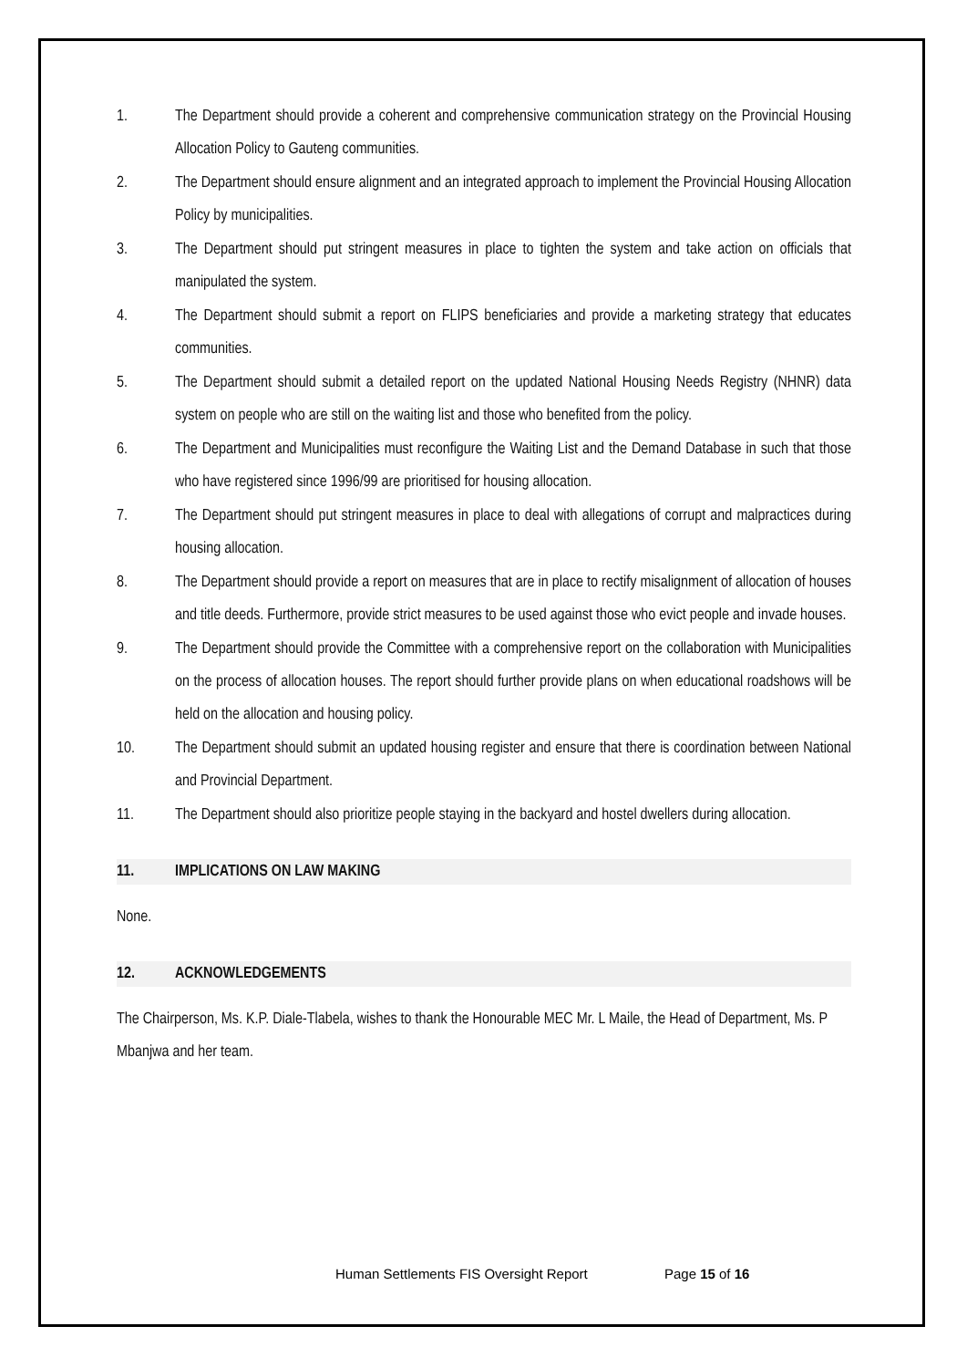1. The Department should provide a coherent and comprehensive communication strategy on the Provincial Housing Allocation Policy to Gauteng communities.
2. The Department should ensure alignment and an integrated approach to implement the Provincial Housing Allocation Policy by municipalities.
3. The Department should put stringent measures in place to tighten the system and take action on officials that manipulated the system.
4. The Department should submit a report on FLIPS beneficiaries and provide a marketing strategy that educates communities.
5. The Department should submit a detailed report on the updated National Housing Needs Registry (NHNR) data system on people who are still on the waiting list and those who benefited from the policy.
6. The Department and Municipalities must reconfigure the Waiting List and the Demand Database in such that those who have registered since 1996/99 are prioritised for housing allocation.
7. The Department should put stringent measures in place to deal with allegations of corrupt and malpractices during housing allocation.
8. The Department should provide a report on measures that are in place to rectify misalignment of allocation of houses and title deeds. Furthermore, provide strict measures to be used against those who evict people and invade houses.
9. The Department should provide the Committee with a comprehensive report on the collaboration with Municipalities on the process of allocation houses. The report should further provide plans on when educational roadshows will be held on the allocation and housing policy.
10. The Department should submit an updated housing register and ensure that there is coordination between National and Provincial Department.
11. The Department should also prioritize people staying in the backyard and hostel dwellers during allocation.
11. IMPLICATIONS ON LAW MAKING
None.
12. ACKNOWLEDGEMENTS
The Chairperson, Ms. K.P. Diale-Tlabela, wishes to thank the Honourable MEC Mr. L Maile, the Head of Department, Ms. P Mbanjwa and her team.
Human Settlements FIS Oversight Report Page 15 of 16